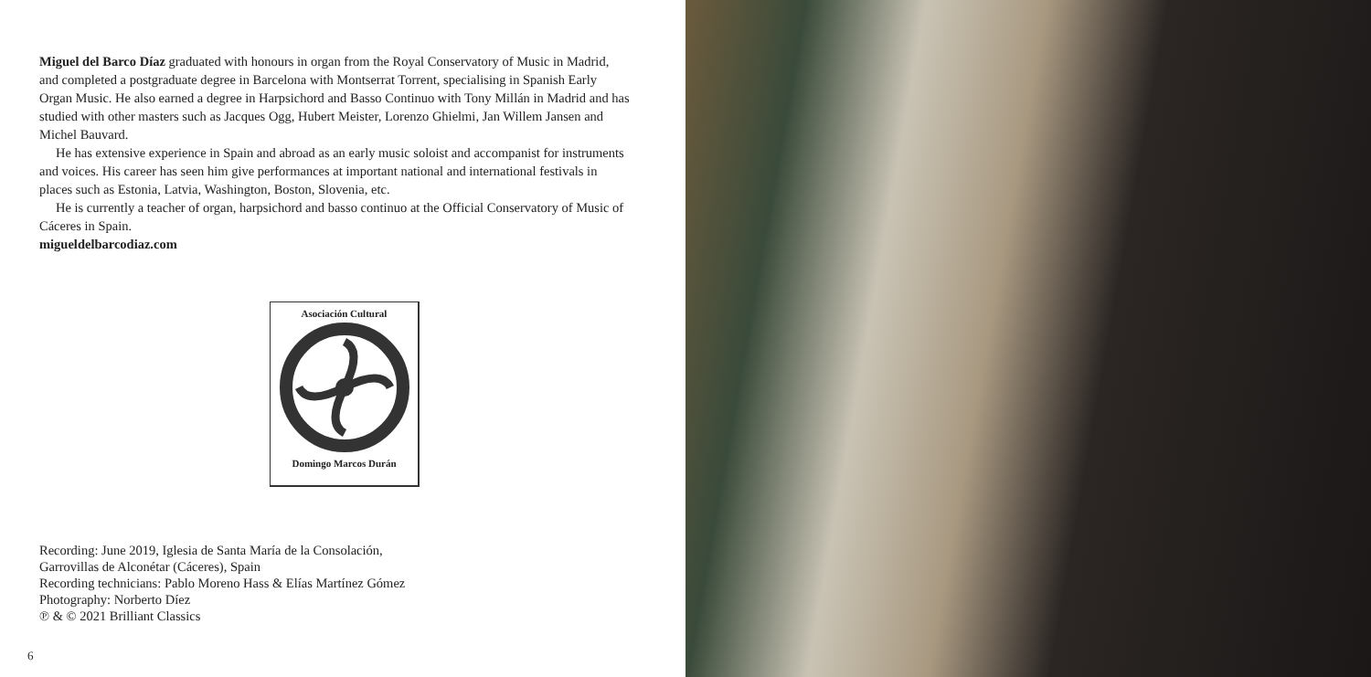Miguel del Barco Díaz graduated with honours in organ from the Royal Conservatory of Music in Madrid, and completed a postgraduate degree in Barcelona with Montserrat Torrent, specialising in Spanish Early Organ Music. He also earned a degree in Harpsichord and Basso Continuo with Tony Millán in Madrid and has studied with other masters such as Jacques Ogg, Hubert Meister, Lorenzo Ghielmi, Jan Willem Jansen and Michel Bauvard.
He has extensive experience in Spain and abroad as an early music soloist and accompanist for instruments and voices. His career has seen him give performances at important national and international festivals in places such as Estonia, Latvia, Washington, Boston, Slovenia, etc.
He is currently a teacher of organ, harpsichord and basso continuo at the Official Conservatory of Music of Cáceres in Spain.
migueldelbarcodiaz.com
Asociación Cultural
Domingo Marcos Durán
Recording: June 2019, Iglesia de Santa María de la Consolación,
Garrovillas de Alconétar (Cáceres), Spain
Recording technicians: Pablo Moreno Hass & Elías Martínez Gómez
Photography: Norberto Díez
℗ & © 2021 Brilliant Classics
6